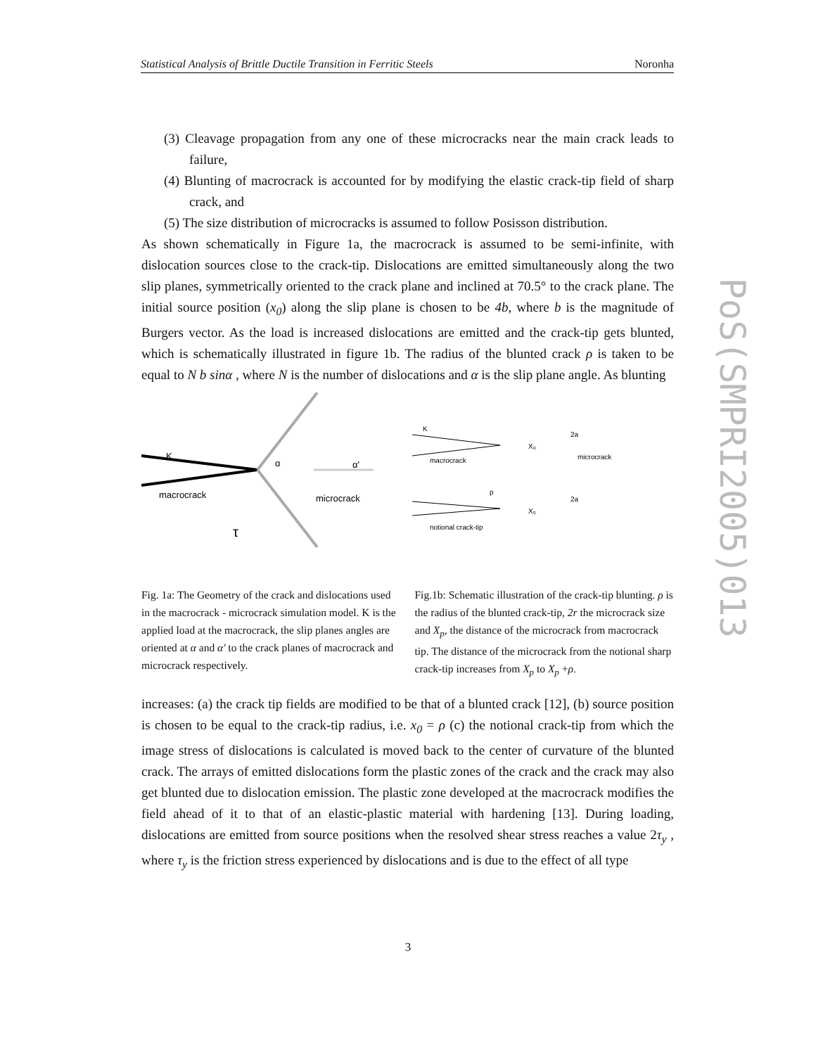Statistical Analysis of Brittle Ductile Transition in Ferritic Steels Noronha
PoS(SMPRI2005)013
(3) Cleavage propagation from any one of these microcracks near the main crack leads to failure,
(4) Blunting of macrocrack is accounted for by modifying the elastic crack-tip field of sharp crack, and
(5) The size distribution of microcracks is assumed to follow Posisson distribution.
As shown schematically in Figure 1a, the macrocrack is assumed to be semi-infinite, with dislocation sources close to the crack-tip. Dislocations are emitted simultaneously along the two slip planes, symmetrically oriented to the crack plane and inclined at 70.5° to the crack plane. The initial source position (x<sub>0</sub>) along the slip plane is chosen to be 4b, where b is the magnitude of Burgers vector. As the load is increased dislocations are emitted and the crack-tip gets blunted, which is schematically illustrated in figure 1b. The radius of the blunted crack ρ is taken to be equal to N b sinα , where N is the number of dislocations and α is the slip plane angle. As blunting
K
macrocrack
α
τ
α'
microcrack
K
macrocrack
microcrack
X₀
2a
notional crack-tip
ρ
X₀
2a
Fig. 1a: The Geometry of the crack and dislocations used in the macrocrack - microcrack simulation model. K is the applied load at the macrocrack, the slip planes angles are oriented at α and α' to the crack planes of macrocrack and microcrack respectively.
Fig.1b: Schematic illustration of the crack-tip blunting. ρ is the radius of the blunted crack-tip, 2r the microcrack size and X<sub>p</sub>, the distance of the microcrack from macrocrack tip. The distance of the microcrack from the notional sharp crack-tip increases from X<sub>p</sub> to X<sub>p</sub> +ρ.
increases: (a) the crack tip fields are modified to be that of a blunted crack [12], (b) source position is chosen to be equal to the crack-tip radius, i.e. x<sub>0</sub> = ρ (c) the notional crack-tip from which the image stress of dislocations is calculated is moved back to the center of curvature of the blunted crack. The arrays of emitted dislocations form the plastic zones of the crack and the crack may also get blunted due to dislocation emission. The plastic zone developed at the macrocrack modifies the field ahead of it to that of an elastic-plastic material with hardening [13]. During loading, dislocations are emitted from source positions when the resolved shear stress reaches a value 2τ<sub>y</sub> , where τ<sub>y</sub> is the friction stress experienced by dislocations and is due to the effect of all type
3